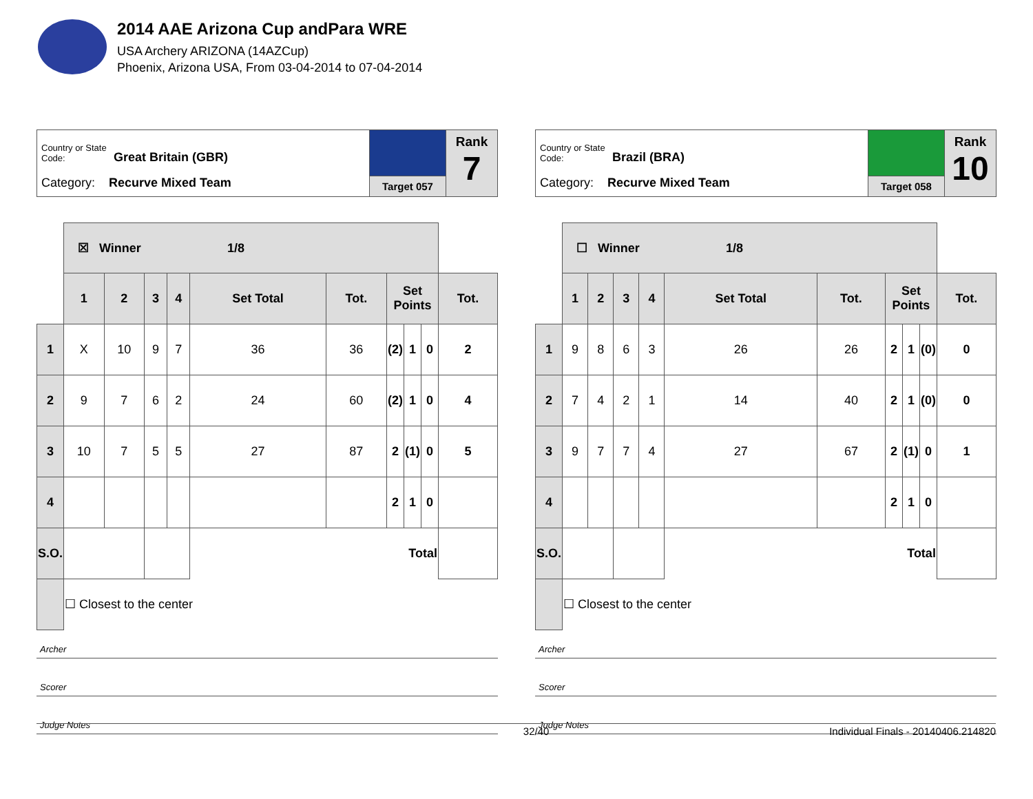2014 AAE Arizona Cup andPara WRE
USA Archery ARIZONA (14AZCup)
Phoenix, Arizona USA, From 03-04-2014 to 07-04-2014
Country or State Code: Great Britain (GBR)
Category: Recurve Mixed Team
Target 057
Rank
7
| | ☒ Winner 1/8 | | | | | | | | | |
| | 1 | 2 | 3 | 4 | Set Total | Tot. | Set Points | | | Tot. |
| 1 | X | 10 | 9 | 7 | 36 | 36 | (2) | 1 | 0 | 2 |
| 2 | 9 | 7 | 6 | 2 | 24 | 60 | (2) | 1 | 0 | 4 |
| 3 | 10 | 7 | 5 | 5 | 27 | 87 | 2 | (1) | 0 | 5 |
| 4 | | | | | | | 2 | 1 | 0 | |
| S.O. | | | | | Total | | | | | |
| | ☐ Closest to the center | | | | | | | | | |
Archer
Scorer
Judge Notes
Country or State Code: Brazil (BRA)
Category: Recurve Mixed Team
Target 058
Rank
10
| | ☐ Winner 1/8 | | | | | | | | | |
| | 1 | 2 | 3 | 4 | Set Total | Tot. | Set Points | | | Tot. |
| 1 | 9 | 8 | 6 | 3 | 26 | 26 | 2 | 1 | (0) | 0 |
| 2 | 7 | 4 | 2 | 1 | 14 | 40 | 2 | 1 | (0) | 0 |
| 3 | 9 | 7 | 7 | 4 | 27 | 67 | 2 | (1) | 0 | 1 |
| 4 | | | | | | | 2 | 1 | 0 | |
| S.O. | | | | | Total | | | | | |
| | ☐ Closest to the center | | | | | | | | | |
Archer
Scorer
Judge Notes
32/40 Individual Finals - 20140406.214820